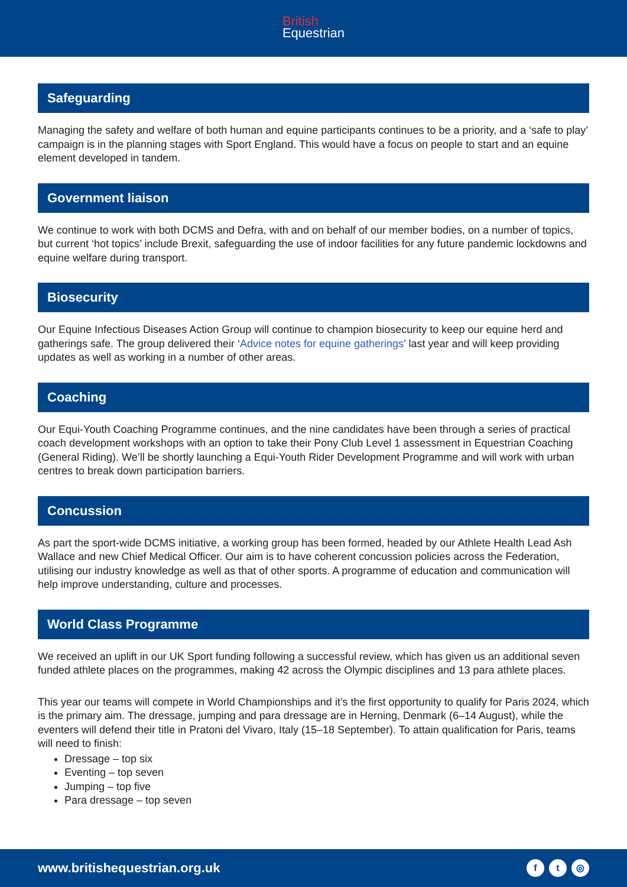British
Equestrian
Safeguarding
Managing the safety and welfare of both human and equine participants continues to be a priority, and a ‘safe to play’ campaign is in the planning stages with Sport England. This would have a focus on people to start and an equine element developed in tandem.
Government liaison
We continue to work with both DCMS and Defra, with and on behalf of our member bodies, on a number of topics, but current ‘hot topics’ include Brexit, safeguarding the use of indoor facilities for any future pandemic lockdowns and equine welfare during transport.
Biosecurity
Our Equine Infectious Diseases Action Group will continue to champion biosecurity to keep our equine herd and gatherings safe. The group delivered their ‘Advice notes for equine gatherings’ last year and will keep providing updates as well as working in a number of other areas.
Coaching
Our Equi-Youth Coaching Programme continues, and the nine candidates have been through a series of practical coach development workshops with an option to take their Pony Club Level 1 assessment in Equestrian Coaching (General Riding). We’ll be shortly launching a Equi-Youth Rider Development Programme and will work with urban centres to break down participation barriers.
Concussion
As part the sport-wide DCMS initiative, a working group has been formed, headed by our Athlete Health Lead Ash Wallace and new Chief Medical Officer. Our aim is to have coherent concussion policies across the Federation, utilising our industry knowledge as well as that of other sports. A programme of education and communication will help improve understanding, culture and processes.
World Class Programme
We received an uplift in our UK Sport funding following a successful review, which has given us an additional seven funded athlete places on the programmes, making 42 across the Olympic disciplines and 13 para athlete places.
This year our teams will compete in World Championships and it’s the first opportunity to qualify for Paris 2024, which is the primary aim. The dressage, jumping and para dressage are in Herning, Denmark (6–14 August), while the eventers will defend their title in Pratoni del Vivaro, Italy (15–18 September). To attain qualification for Paris, teams will need to finish:
Dressage – top six
Eventing – top seven
Jumping – top five
Para dressage – top seven
www.britishequestrian.org.uk f t ◎